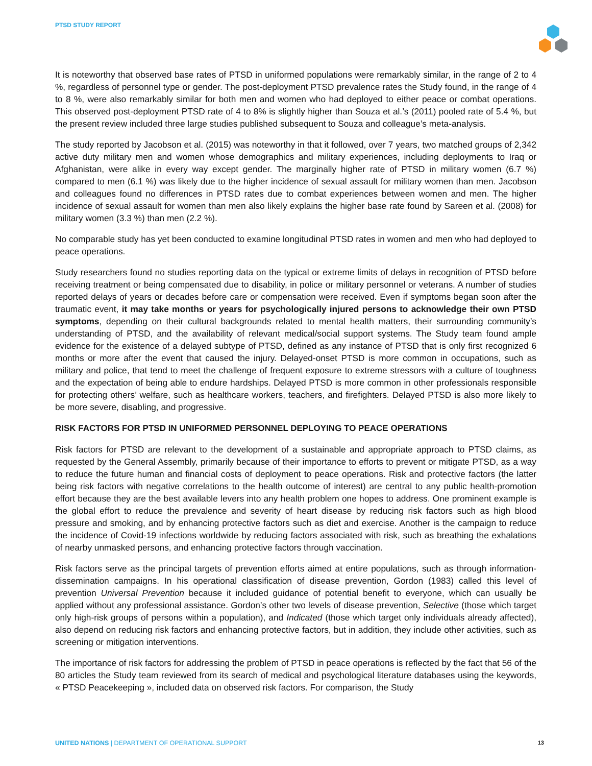PTSD STUDY REPORT
It is noteworthy that observed base rates of PTSD in uniformed populations were remarkably similar, in the range of 2 to 4 %, regardless of personnel type or gender. The post-deployment PTSD prevalence rates the Study found, in the range of 4 to 8 %, were also remarkably similar for both men and women who had deployed to either peace or combat operations. This observed post-deployment PTSD rate of 4 to 8% is slightly higher than Souza et al.’s (2011) pooled rate of 5.4 %, but the present review included three large studies published subsequent to Souza and colleague’s meta-analysis.
The study reported by Jacobson et al. (2015) was noteworthy in that it followed, over 7 years, two matched groups of 2,342 active duty military men and women whose demographics and military experiences, including deployments to Iraq or Afghanistan, were alike in every way except gender. The marginally higher rate of PTSD in military women (6.7 %) compared to men (6.1 %) was likely due to the higher incidence of sexual assault for military women than men. Jacobson and colleagues found no differences in PTSD rates due to combat experiences between women and men. The higher incidence of sexual assault for women than men also likely explains the higher base rate found by Sareen et al. (2008) for military women (3.3 %) than men (2.2 %).
No comparable study has yet been conducted to examine longitudinal PTSD rates in women and men who had deployed to peace operations.
Study researchers found no studies reporting data on the typical or extreme limits of delays in recognition of PTSD before receiving treatment or being compensated due to disability, in police or military personnel or veterans. A number of studies reported delays of years or decades before care or compensation were received. Even if symptoms began soon after the traumatic event, it may take months or years for psychologically injured persons to acknowledge their own PTSD symptoms, depending on their cultural backgrounds related to mental health matters, their surrounding community’s understanding of PTSD, and the availability of relevant medical/social support systems. The Study team found ample evidence for the existence of a delayed subtype of PTSD, defined as any instance of PTSD that is only first recognized 6 months or more after the event that caused the injury. Delayed-onset PTSD is more common in occupations, such as military and police, that tend to meet the challenge of frequent exposure to extreme stressors with a culture of toughness and the expectation of being able to endure hardships. Delayed PTSD is more common in other professionals responsible for protecting others’ welfare, such as healthcare workers, teachers, and firefighters. Delayed PTSD is also more likely to be more severe, disabling, and progressive.
RISK FACTORS FOR PTSD IN UNIFORMED PERSONNEL DEPLOYING TO PEACE OPERATIONS
Risk factors for PTSD are relevant to the development of a sustainable and appropriate approach to PTSD claims, as requested by the General Assembly, primarily because of their importance to efforts to prevent or mitigate PTSD, as a way to reduce the future human and financial costs of deployment to peace operations. Risk and protective factors (the latter being risk factors with negative correlations to the health outcome of interest) are central to any public health-promotion effort because they are the best available levers into any health problem one hopes to address. One prominent example is the global effort to reduce the prevalence and severity of heart disease by reducing risk factors such as high blood pressure and smoking, and by enhancing protective factors such as diet and exercise. Another is the campaign to reduce the incidence of Covid-19 infections worldwide by reducing factors associated with risk, such as breathing the exhalations of nearby unmasked persons, and enhancing protective factors through vaccination.
Risk factors serve as the principal targets of prevention efforts aimed at entire populations, such as through information-dissemination campaigns. In his operational classification of disease prevention, Gordon (1983) called this level of prevention Universal Prevention because it included guidance of potential benefit to everyone, which can usually be applied without any professional assistance. Gordon’s other two levels of disease prevention, Selective (those which target only high-risk groups of persons within a population), and Indicated (those which target only individuals already affected), also depend on reducing risk factors and enhancing protective factors, but in addition, they include other activities, such as screening or mitigation interventions.
The importance of risk factors for addressing the problem of PTSD in peace operations is reflected by the fact that 56 of the 80 articles the Study team reviewed from its search of medical and psychological literature databases using the keywords, « PTSD Peacekeeping », included data on observed risk factors. For comparison, the Study
UNITED NATIONS | DEPARTMENT OF OPERATIONAL SUPPORT
13